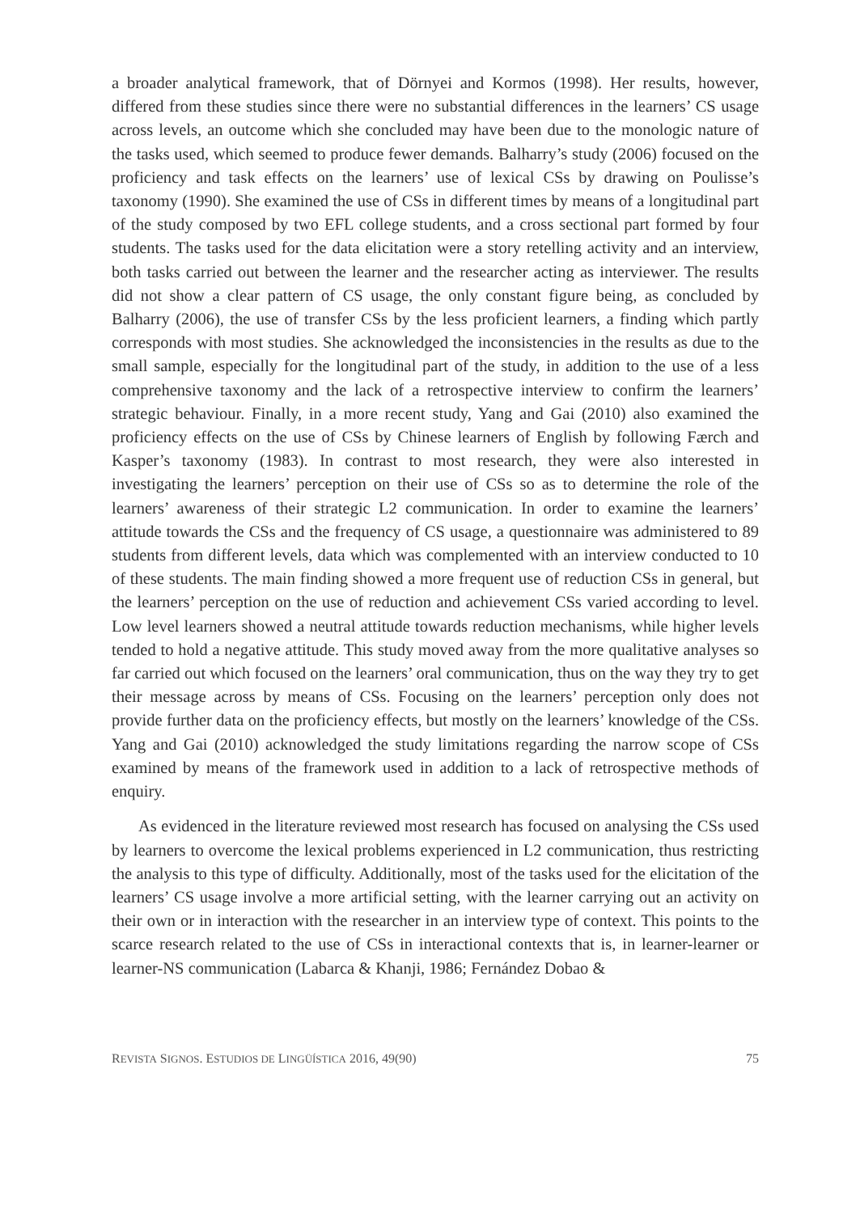a broader analytical framework, that of Dörnyei and Kormos (1998). Her results, however, differed from these studies since there were no substantial differences in the learners’ CS usage across levels, an outcome which she concluded may have been due to the monologic nature of the tasks used, which seemed to produce fewer demands. Balharry’s study (2006) focused on the proficiency and task effects on the learners’ use of lexical CSs by drawing on Poulisse’s taxonomy (1990). She examined the use of CSs in different times by means of a longitudinal part of the study composed by two EFL college students, and a cross sectional part formed by four students. The tasks used for the data elicitation were a story retelling activity and an interview, both tasks carried out between the learner and the researcher acting as interviewer. The results did not show a clear pattern of CS usage, the only constant figure being, as concluded by Balharry (2006), the use of transfer CSs by the less proficient learners, a finding which partly corresponds with most studies. She acknowledged the inconsistencies in the results as due to the small sample, especially for the longitudinal part of the study, in addition to the use of a less comprehensive taxonomy and the lack of a retrospective interview to confirm the learners’ strategic behaviour. Finally, in a more recent study, Yang and Gai (2010) also examined the proficiency effects on the use of CSs by Chinese learners of English by following Færch and Kasper’s taxonomy (1983). In contrast to most research, they were also interested in investigating the learners’ perception on their use of CSs so as to determine the role of the learners’ awareness of their strategic L2 communication. In order to examine the learners’ attitude towards the CSs and the frequency of CS usage, a questionnaire was administered to 89 students from different levels, data which was complemented with an interview conducted to 10 of these students. The main finding showed a more frequent use of reduction CSs in general, but the learners’ perception on the use of reduction and achievement CSs varied according to level. Low level learners showed a neutral attitude towards reduction mechanisms, while higher levels tended to hold a negative attitude. This study moved away from the more qualitative analyses so far carried out which focused on the learners’ oral communication, thus on the way they try to get their message across by means of CSs. Focusing on the learners’ perception only does not provide further data on the proficiency effects, but mostly on the learners’ knowledge of the CSs. Yang and Gai (2010) acknowledged the study limitations regarding the narrow scope of CSs examined by means of the framework used in addition to a lack of retrospective methods of enquiry.
As evidenced in the literature reviewed most research has focused on analysing the CSs used by learners to overcome the lexical problems experienced in L2 communication, thus restricting the analysis to this type of difficulty. Additionally, most of the tasks used for the elicitation of the learners’ CS usage involve a more artificial setting, with the learner carrying out an activity on their own or in interaction with the researcher in an interview type of context. This points to the scarce research related to the use of CSs in interactional contexts that is, in learner-learner or learner-NS communication (Labarca & Khanji, 1986; Fernández Dobao &
REVISTA SIGNOS. ESTUDIOS DE LINGÜÍSTICA 2016, 49(90) 75